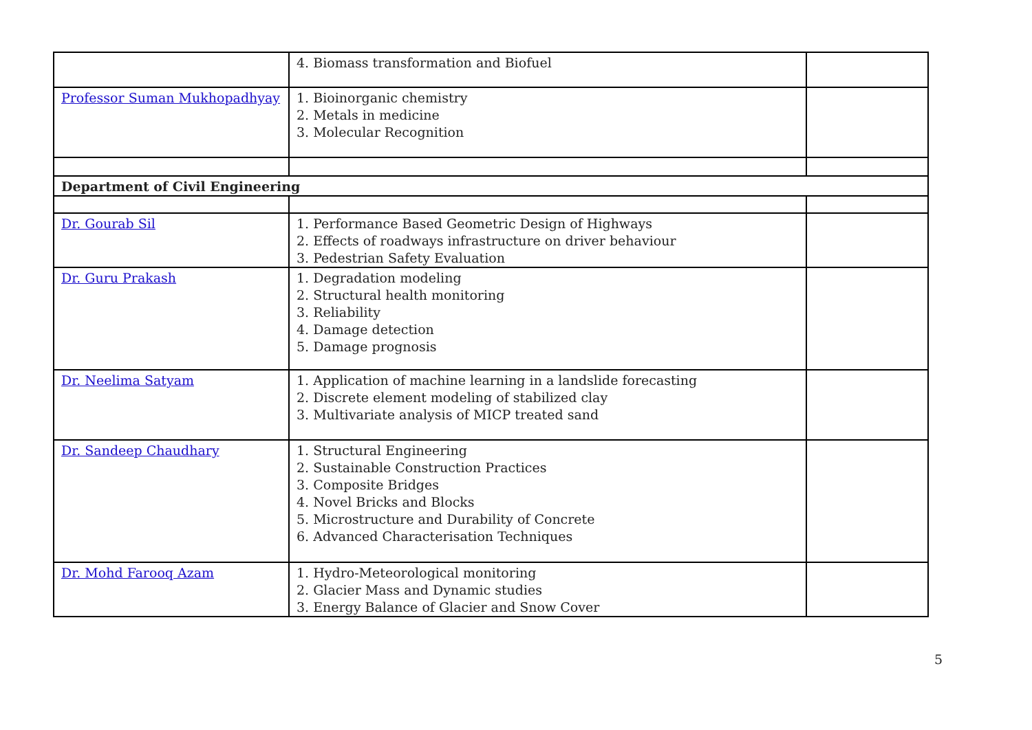| | 4. Biomass transformation and Biofuel | |
| Professor Suman Mukhopadhyay | 1. Bioinorganic chemistry 2. Metals in medicine 3. Molecular Recognition | |
| Department of Civil Engineering | | |
| Dr. Gourab Sil | 1. Performance Based Geometric Design of Highways 2. Effects of roadways infrastructure on driver behaviour 3. Pedestrian Safety Evaluation | |
| Dr. Guru Prakash | 1. Degradation modeling 2. Structural health monitoring 3. Reliability 4. Damage detection 5. Damage prognosis | |
| Dr. Neelima Satyam | 1. Application of machine learning in a landslide forecasting 2. Discrete element modeling of stabilized clay 3. Multivariate analysis of MICP treated sand | |
| Dr. Sandeep Chaudhary | 1. Structural Engineering 2. Sustainable Construction Practices 3. Composite Bridges 4. Novel Bricks and Blocks 5. Microstructure and Durability of Concrete 6. Advanced Characterisation Techniques | |
| Dr. Mohd Farooq Azam | 1. Hydro-Meteorological monitoring 2. Glacier Mass and Dynamic studies 3. Energy Balance of Glacier and Snow Cover | |
5